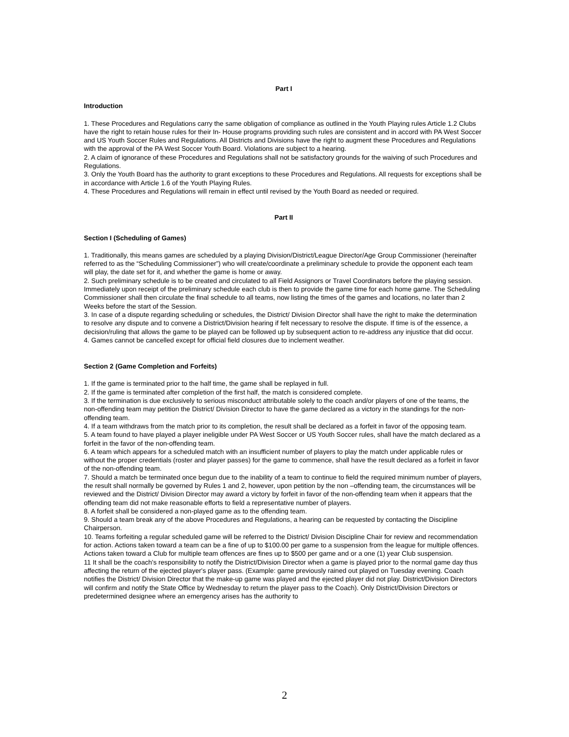Part I
Introduction
1. These Procedures and Regulations carry the same obligation of compliance as outlined in the Youth Playing rules Article 1.2 Clubs have the right to retain house rules for their In- House programs providing such rules are consistent and in accord with PA West Soccer and US Youth Soccer Rules and Regulations. All Districts and Divisions have the right to augment these Procedures and Regulations with the approval of the PA West Soccer Youth Board. Violations are subject to a hearing.
2. A claim of ignorance of these Procedures and Regulations shall not be satisfactory grounds for the waiving of such Procedures and Regulations.
3. Only the Youth Board has the authority to grant exceptions to these Procedures and Regulations. All requests for exceptions shall be in accordance with Article 1.6 of the Youth Playing Rules.
4. These Procedures and Regulations will remain in effect until revised by the Youth Board as needed or required.
Part II
Section I (Scheduling of Games)
1. Traditionally, this means games are scheduled by a playing Division/District/League Director/Age Group Commissioner (hereinafter referred to as the “Scheduling Commissioner”) who will create/coordinate a preliminary schedule to provide the opponent each team will play, the date set for it, and whether the game is home or away.
2. Such preliminary schedule is to be created and circulated to all Field Assignors or Travel Coordinators before the playing session. Immediately upon receipt of the preliminary schedule each club is then to provide the game time for each home game. The Scheduling Commissioner shall then circulate the final schedule to all teams, now listing the times of the games and locations, no later than 2 Weeks before the start of the Session.
3. In case of a dispute regarding scheduling or schedules, the District/ Division Director shall have the right to make the determination to resolve any dispute and to convene a District/Division hearing if felt necessary to resolve the dispute. If time is of the essence, a decision/ruling that allows the game to be played can be followed up by subsequent action to re-address any injustice that did occur.
4. Games cannot be cancelled except for official field closures due to inclement weather.
Section 2 (Game Completion and Forfeits)
1. If the game is terminated prior to the half time, the game shall be replayed in full.
2. If the game is terminated after completion of the first half, the match is considered complete.
3. If the termination is due exclusively to serious misconduct attributable solely to the coach and/or players of one of the teams, the non-offending team may petition the District/ Division Director to have the game declared as a victory in the standings for the non-offending team.
4. If a team withdraws from the match prior to its completion, the result shall be declared as a forfeit in favor of the opposing team.
5. A team found to have played a player ineligible under PA West Soccer or US Youth Soccer rules, shall have the match declared as a forfeit in the favor of the non-offending team.
6. A team which appears for a scheduled match with an insufficient number of players to play the match under applicable rules or without the proper credentials (roster and player passes) for the game to commence, shall have the result declared as a forfeit in favor of the non-offending team.
7. Should a match be terminated once begun due to the inability of a team to continue to field the required minimum number of players, the result shall normally be governed by Rules 1 and 2, however, upon petition by the non –offending team, the circumstances will be reviewed and the District/ Division Director may award a victory by forfeit in favor of the non-offending team when it appears that the offending team did not make reasonable efforts to field a representative number of players.
8. A forfeit shall be considered a non-played game as to the offending team.
9. Should a team break any of the above Procedures and Regulations, a hearing can be requested by contacting the Discipline Chairperson.
10. Teams forfeiting a regular scheduled game will be referred to the District/ Division Discipline Chair for review and recommendation for action. Actions taken toward a team can be a fine of up to $100.00 per game to a suspension from the league for multiple offences. Actions taken toward a Club for multiple team offences are fines up to $500 per game and or a one (1) year Club suspension.
11 It shall be the coach's responsibility to notify the District/Division Director when a game is played prior to the normal game day thus affecting the return of the ejected player's player pass. (Example: game previously rained out played on Tuesday evening. Coach notifies the District/ Division Director that the make-up game was played and the ejected player did not play. District/Division Directors will confirm and notify the State Office by Wednesday to return the player pass to the Coach). Only District/Division Directors or predetermined designee where an emergency arises has the authority to
2